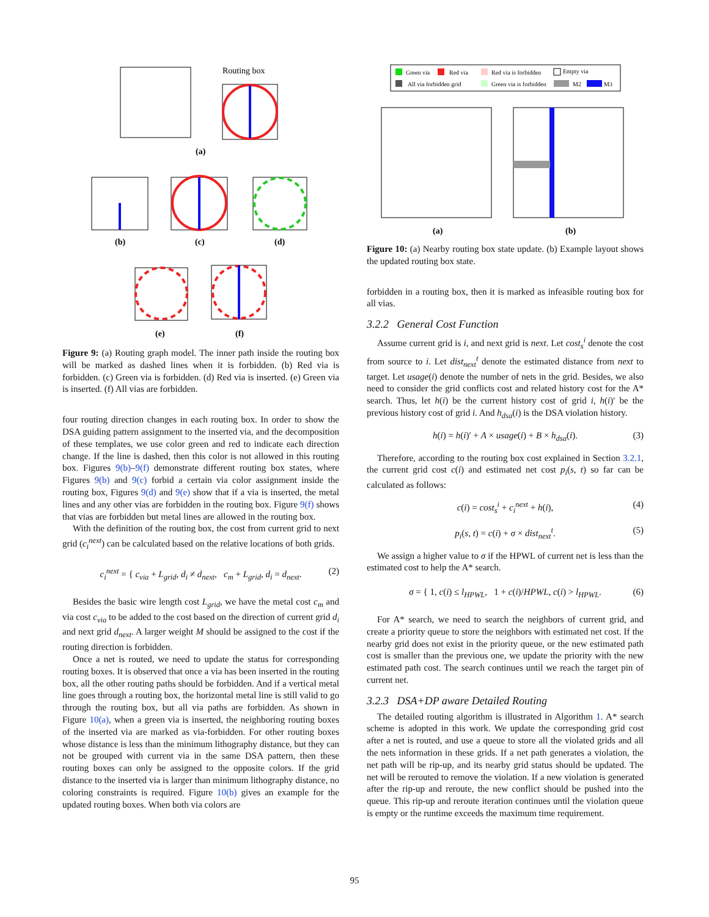Routing box
(a)
(b)
(c)
(d)
(e)
(f)
Figure 9: (a) Routing graph model. The inner path inside the routing box will be marked as dashed lines when it is forbidden. (b) Red via is forbidden. (c) Green via is forbidden. (d) Red via is inserted. (e) Green via is inserted. (f) All vias are forbidden.
four routing direction changes in each routing box. In order to show the DSA guiding pattern assignment to the inserted via, and the decomposition of these templates, we use color green and red to indicate each direction change. If the line is dashed, then this color is not allowed in this routing box. Figures 9(b)–9(f) demonstrate different routing box states, where Figures 9(b) and 9(c) forbid a certain via color assignment inside the routing box, Figures 9(d) and 9(e) show that if a via is inserted, the metal lines and any other vias are forbidden in the routing box. Figure 9(f) shows that vias are forbidden but metal lines are allowed in the routing box.
With the definition of the routing box, the cost from current grid to next grid (c<sub>i</sub><sup>next</sup>) can be calculated based on the relative locations of both grids.
c<sub>i</sub><sup>next</sup> = { c<sub>via</sub> + L<sub>grid</sub>, d<sub>i</sub> ≠ d<sub>next</sub>, c<sub>m</sub> + L<sub>grid</sub>, d<sub>i</sub> = d<sub>next</sub>. (2)
Besides the basic wire length cost L<sub>grid</sub>, we have the metal cost c<sub>m</sub> and via cost c<sub>via</sub> to be added to the cost based on the direction of current grid d<sub>i</sub> and next grid d<sub>next</sub>. A larger weight M should be assigned to the cost if the routing direction is forbidden.
Once a net is routed, we need to update the status for corresponding routing boxes. It is observed that once a via has been inserted in the routing box, all the other routing paths should be forbidden. And if a vertical metal line goes through a routing box, the horizontal metal line is still valid to go through the routing box, but all via paths are forbidden. As shown in Figure 10(a), when a green via is inserted, the neighboring routing boxes of the inserted via are marked as via-forbidden. For other routing boxes whose distance is less than the minimum lithography distance, but they can not be grouped with current via in the same DSA pattern, then these routing boxes can only be assigned to the opposite colors. If the grid distance to the inserted via is larger than minimum lithography distance, no coloring constraints is required. Figure 10(b) gives an example for the updated routing boxes. When both via colors are
Green via
Red via
Red via is forbidden
Empty via
All via forbidden grid
Green via is forbidden
M2
M3
(a)
(b)
Figure 10: (a) Nearby routing box state update. (b) Example layout shows the updated routing box state.
forbidden in a routing box, then it is marked as infeasible routing box for all vias.
3.2.2 General Cost Function
Assume current grid is i, and next grid is next. Let cost<sub>s</sub><sup>i</sup> denote the cost from source to i. Let dist<sub>next</sub><sup>t</sup> denote the estimated distance from next to target. Let usage(i) denote the number of nets in the grid. Besides, we also need to consider the grid conflicts cost and related history cost for the A* search. Thus, let h(i) be the current history cost of grid i, h(i)′ be the previous history cost of grid i. And h<sub>dsa</sub>(i) is the DSA violation history.
h(i) = h(i)′ + A × usage(i) + B × h<sub>dsa</sub>(i). (3)
Therefore, according to the routing box cost explained in Section 3.2.1, the current grid cost c(i) and estimated net cost p<sub>i</sub>(s, t) so far can be calculated as follows:
c(i) = cost<sub>s</sub><sup>i</sup> + c<sub>i</sub><sup>next</sup> + h(i), (4)
p<sub>i</sub>(s, t) = c(i) + σ × dist<sub>next</sub><sup>t</sup>. (5)
We assign a higher value to σ if the HPWL of current net is less than the estimated cost to help the A* search.
σ = { 1, c(i) ≤ l<sub>HPWL</sub>, 1 + c(i)/HPWL, c(i) > l<sub>HPWL</sub>. (6)
For A* search, we need to search the neighbors of current grid, and create a priority queue to store the neighbors with estimated net cost. If the nearby grid does not exist in the priority queue, or the new estimated path cost is smaller than the previous one, we update the priority with the new estimated path cost. The search continues until we reach the target pin of current net.
3.2.3 DSA+DP aware Detailed Routing
The detailed routing algorithm is illustrated in Algorithm 1. A* search scheme is adopted in this work. We update the corresponding grid cost after a net is routed, and use a queue to store all the violated grids and all the nets information in these grids. If a net path generates a violation, the net path will be rip-up, and its nearby grid status should be updated. The net will be rerouted to remove the violation. If a new violation is generated after the rip-up and reroute, the new conflict should be pushed into the queue. This rip-up and reroute iteration continues until the violation queue is empty or the runtime exceeds the maximum time requirement.
95